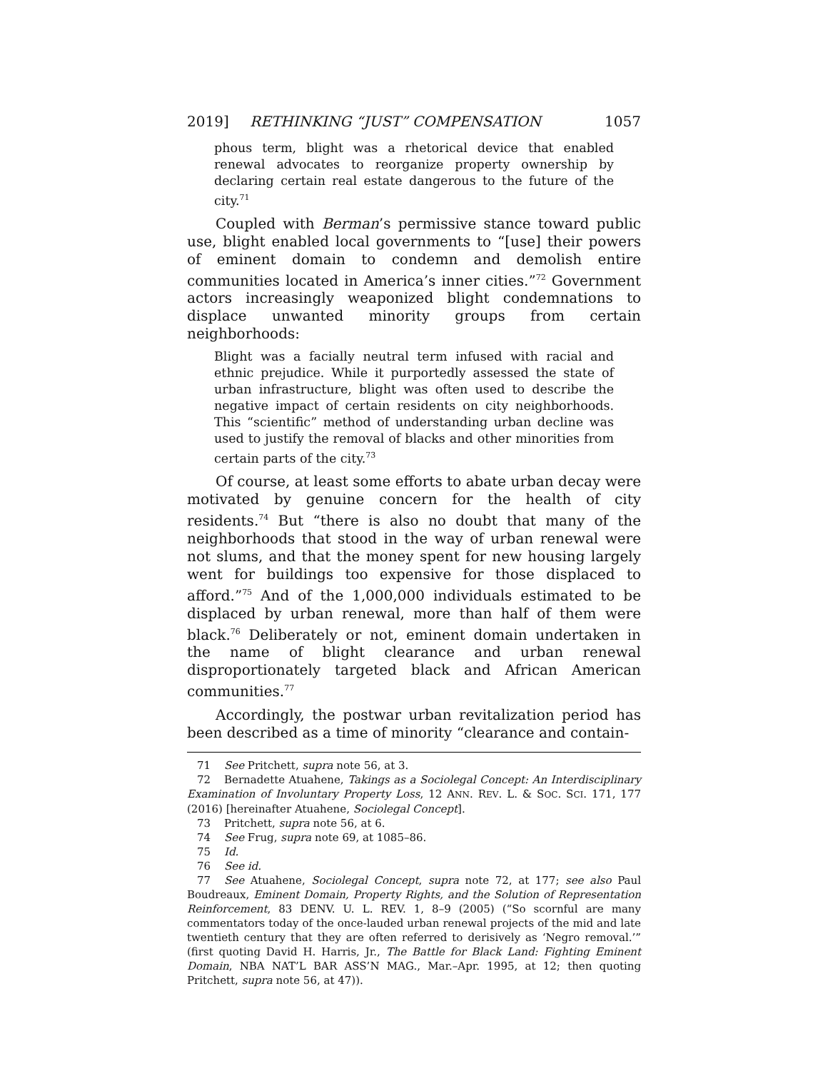2019] RETHINKING “JUST” COMPENSATION 1057
phous term, blight was a rhetorical device that enabled renewal advocates to reorganize property ownership by declaring certain real estate dangerous to the future of the city.<sup>71</sup>
Coupled with Berman’s permissive stance toward public use, blight enabled local governments to “[use] their powers of eminent domain to condemn and demolish entire communities located in America’s inner cities.”<sup>72</sup> Government actors increasingly weaponized blight condemnations to displace unwanted minority groups from certain neighborhoods:
Blight was a facially neutral term infused with racial and ethnic prejudice. While it purportedly assessed the state of urban infrastructure, blight was often used to describe the negative impact of certain residents on city neighborhoods. This “scientific” method of understanding urban decline was used to justify the removal of blacks and other minorities from certain parts of the city.<sup>73</sup>
Of course, at least some efforts to abate urban decay were motivated by genuine concern for the health of city residents.<sup>74</sup> But “there is also no doubt that many of the neighborhoods that stood in the way of urban renewal were not slums, and that the money spent for new housing largely went for buildings too expensive for those displaced to afford.”<sup>75</sup> And of the 1,000,000 individuals estimated to be displaced by urban renewal, more than half of them were black.<sup>76</sup> Deliberately or not, eminent domain undertaken in the name of blight clearance and urban renewal disproportionately targeted black and African American communities.<sup>77</sup>
Accordingly, the postwar urban revitalization period has been described as a time of minority “clearance and contain-
71 See Pritchett, supra note 56, at 3.
72 Bernadette Atuahene, Takings as a Sociolegal Concept: An Interdisciplinary Examination of Involuntary Property Loss, 12 ANN. REV. L. & SOC. SCI. 171, 177 (2016) [hereinafter Atuahene, Sociolegal Concept].
73 Pritchett, supra note 56, at 6.
74 See Frug, supra note 69, at 1085–86.
75 Id.
76 See id.
77 See Atuahene, Sociolegal Concept, supra note 72, at 177; see also Paul Boudreaux, Eminent Domain, Property Rights, and the Solution of Representation Reinforcement, 83 DENV. U. L. REV. 1, 8–9 (2005) (“So scornful are many commentators today of the once-lauded urban renewal projects of the mid and late twentieth century that they are often referred to derisively as ‘Negro removal.’” (first quoting David H. Harris, Jr., The Battle for Black Land: Fighting Eminent Domain, NBA NAT’L BAR ASS’N MAG., Mar.–Apr. 1995, at 12; then quoting Pritchett, supra note 56, at 47)).